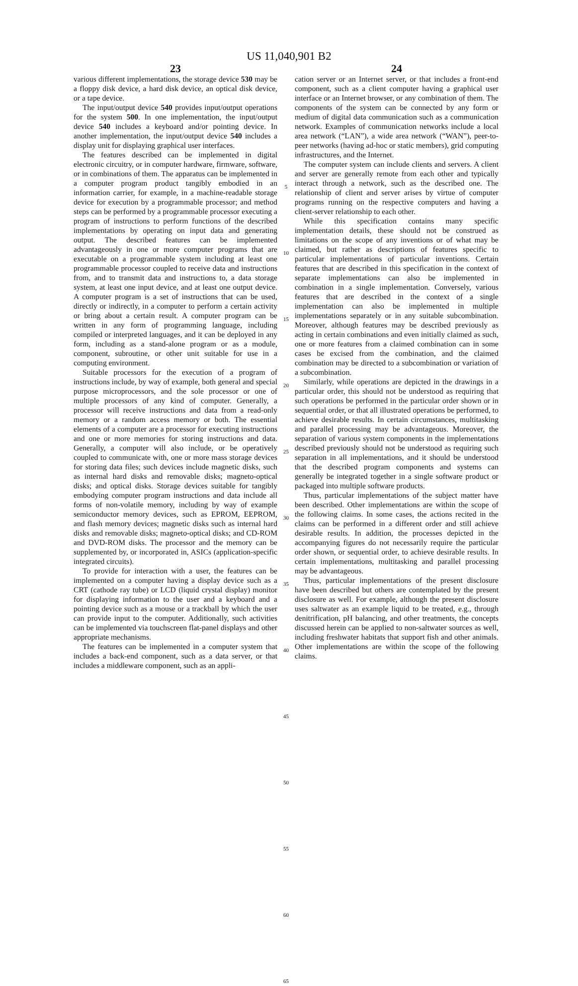US 11,040,901 B2
23
various different implementations, the storage device 530 may be a floppy disk device, a hard disk device, an optical disk device, or a tape device.
The input/output device 540 provides input/output operations for the system 500. In one implementation, the input/output device 540 includes a keyboard and/or pointing device. In another implementation, the input/output device 540 includes a display unit for displaying graphical user interfaces.
The features described can be implemented in digital electronic circuitry, or in computer hardware, firmware, software, or in combinations of them. The apparatus can be implemented in a computer program product tangibly embodied in an information carrier, for example, in a machine-readable storage device for execution by a programmable processor; and method steps can be performed by a programmable processor executing a program of instructions to perform functions of the described implementations by operating on input data and generating output. The described features can be implemented advantageously in one or more computer programs that are executable on a programmable system including at least one programmable processor coupled to receive data and instructions from, and to transmit data and instructions to, a data storage system, at least one input device, and at least one output device. A computer program is a set of instructions that can be used, directly or indirectly, in a computer to perform a certain activity or bring about a certain result. A computer program can be written in any form of programming language, including compiled or interpreted languages, and it can be deployed in any form, including as a stand-alone program or as a module, component, subroutine, or other unit suitable for use in a computing environment.
Suitable processors for the execution of a program of instructions include, by way of example, both general and special purpose microprocessors, and the sole processor or one of multiple processors of any kind of computer. Generally, a processor will receive instructions and data from a read-only memory or a random access memory or both. The essential elements of a computer are a processor for executing instructions and one or more memories for storing instructions and data. Generally, a computer will also include, or be operatively coupled to communicate with, one or more mass storage devices for storing data files; such devices include magnetic disks, such as internal hard disks and removable disks; magneto-optical disks; and optical disks. Storage devices suitable for tangibly embodying computer program instructions and data include all forms of non-volatile memory, including by way of example semiconductor memory devices, such as EPROM, EEPROM, and flash memory devices; magnetic disks such as internal hard disks and removable disks; magneto-optical disks; and CD-ROM and DVD-ROM disks. The processor and the memory can be supplemented by, or incorporated in, ASICs (application-specific integrated circuits).
To provide for interaction with a user, the features can be implemented on a computer having a display device such as a CRT (cathode ray tube) or LCD (liquid crystal display) monitor for displaying information to the user and a keyboard and a pointing device such as a mouse or a trackball by which the user can provide input to the computer. Additionally, such activities can be implemented via touchscreen flat-panel displays and other appropriate mechanisms.
The features can be implemented in a computer system that includes a back-end component, such as a data server, or that includes a middleware component, such as an appli-
5
10
15
20
25
30
35
40
45
50
55
60
65
24
cation server or an Internet server, or that includes a front-end component, such as a client computer having a graphical user interface or an Internet browser, or any combination of them. The components of the system can be connected by any form or medium of digital data communication such as a communication network. Examples of communication networks include a local area network (“LAN”), a wide area network (“WAN”), peer-to-peer networks (having ad-hoc or static members), grid computing infrastructures, and the Internet.
The computer system can include clients and servers. A client and server are generally remote from each other and typically interact through a network, such as the described one. The relationship of client and server arises by virtue of computer programs running on the respective computers and having a client-server relationship to each other.
While this specification contains many specific implementation details, these should not be construed as limitations on the scope of any inventions or of what may be claimed, but rather as descriptions of features specific to particular implementations of particular inventions. Certain features that are described in this specification in the context of separate implementations can also be implemented in combination in a single implementation. Conversely, various features that are described in the context of a single implementation can also be implemented in multiple implementations separately or in any suitable subcombination. Moreover, although features may be described previously as acting in certain combinations and even initially claimed as such, one or more features from a claimed combination can in some cases be excised from the combination, and the claimed combination may be directed to a subcombination or variation of a subcombination.
Similarly, while operations are depicted in the drawings in a particular order, this should not be understood as requiring that such operations be performed in the particular order shown or in sequential order, or that all illustrated operations be performed, to achieve desirable results. In certain circumstances, multitasking and parallel processing may be advantageous. Moreover, the separation of various system components in the implementations described previously should not be understood as requiring such separation in all implementations, and it should be understood that the described program components and systems can generally be integrated together in a single software product or packaged into multiple software products.
Thus, particular implementations of the subject matter have been described. Other implementations are within the scope of the following claims. In some cases, the actions recited in the claims can be performed in a different order and still achieve desirable results. In addition, the processes depicted in the accompanying figures do not necessarily require the particular order shown, or sequential order, to achieve desirable results. In certain implementations, multitasking and parallel processing may be advantageous.
Thus, particular implementations of the present disclosure have been described but others are contemplated by the present disclosure as well. For example, although the present disclosure uses saltwater as an example liquid to be treated, e.g., through denitrification, pH balancing, and other treatments, the concepts discussed herein can be applied to non-saltwater sources as well, including freshwater habitats that support fish and other animals. Other implementations are within the scope of the following claims.